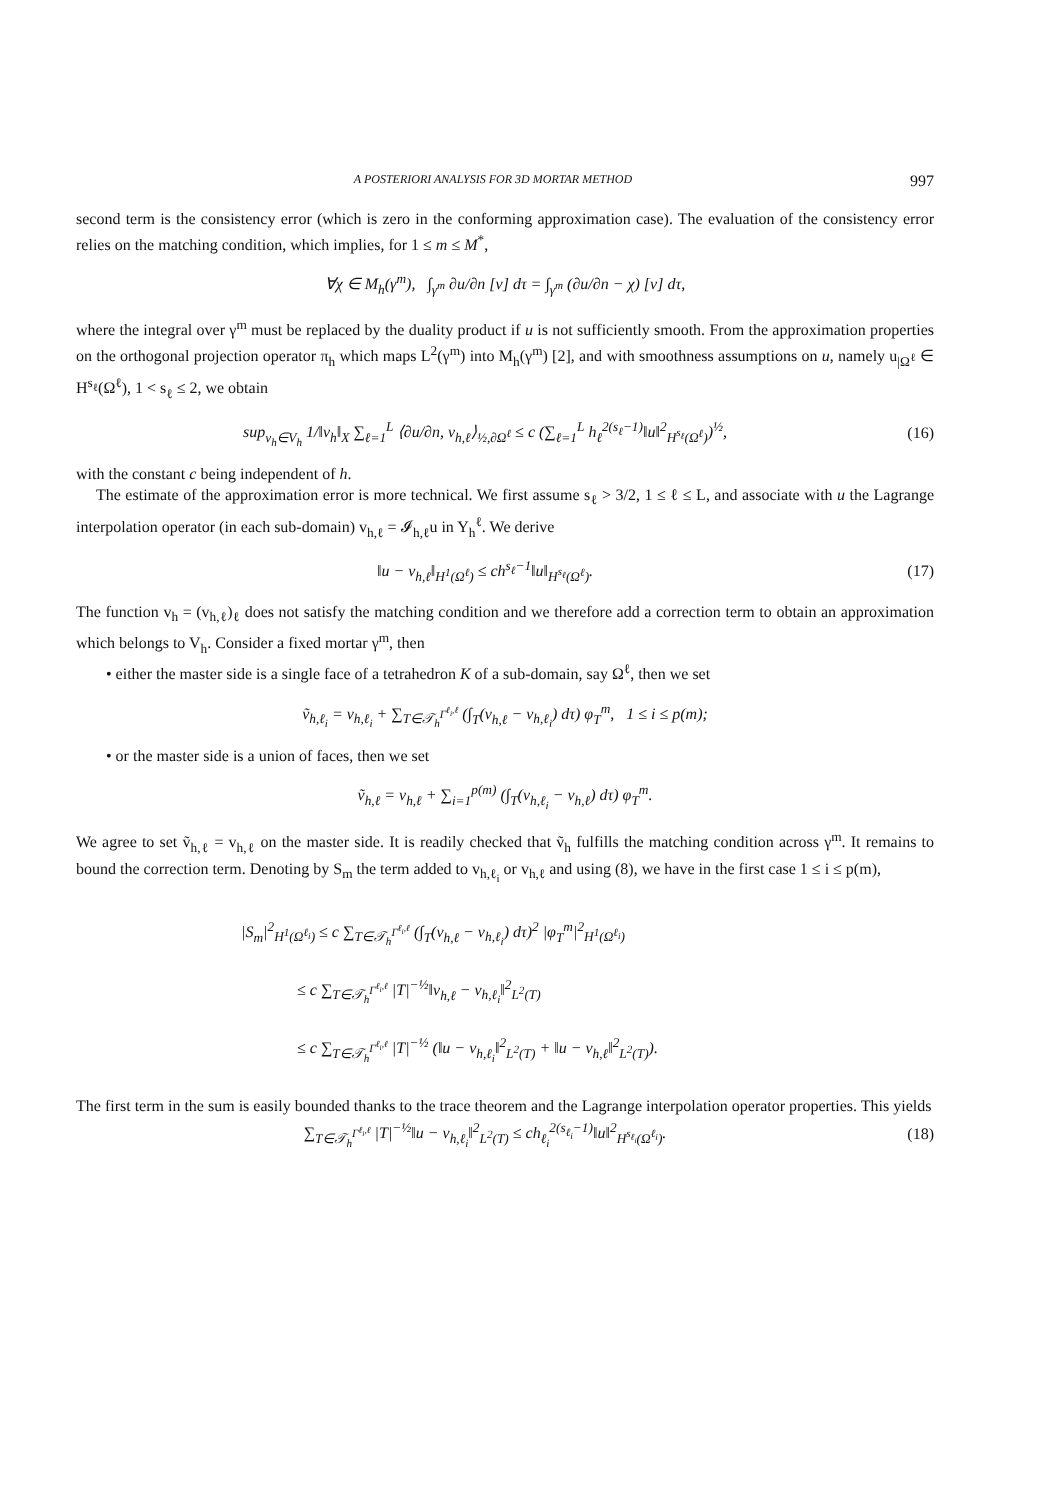A POSTERIORI ANALYSIS FOR 3D MORTAR METHOD 997
second term is the consistency error (which is zero in the conforming approximation case). The evaluation of the consistency error relies on the matching condition, which implies, for 1 ≤ m ≤ M<sup>*</sup>,
∀χ ∈ M<sub>h</sub>(γ<sup>m</sup>), ∫<sub>γ<sup>m</sup></sub> ∂u/∂n [v] dτ = ∫<sub>γ<sup>m</sup></sub> (∂u/∂n − χ) [v] dτ,
where the integral over γ<sup>m</sup> must be replaced by the duality product if u is not sufficiently smooth. From the approximation properties on the orthogonal projection operator π<sub>h</sub> which maps L<sup>2</sup>(γ<sup>m</sup>) into M<sub>h</sub>(γ<sup>m</sup>) [2], and with smoothness assumptions on u, namely u<sub>|Ω<sup>ℓ</sup></sub> ∈ H<sup>s<sub>ℓ</sub></sup>(Ω<sup>ℓ</sup>), 1 < s<sub>ℓ</sub> ≤ 2, we obtain
sup<sub>v<sub>h</sub>∈V<sub>h</sub></sub> 1/‖v<sub>h</sub>‖<sub>X</sub> ∑<sub>ℓ=1</sub><sup>L</sup> ⟨∂u/∂n, v<sub>h,ℓ</sub>⟩<sub>½,∂Ω<sup>ℓ</sup></sub> ≤ c (∑<sub>ℓ=1</sub><sup>L</sup> h<sub>ℓ</sub><sup>2(s<sub>ℓ</sub>−1)</sup>‖u‖<sup>2</sup><sub>H<sup>s<sub>ℓ</sub></sup>(Ω<sup>ℓ</sup>)</sub>)<sup>½</sup>,
(16)
with the constant c being independent of h.
The estimate of the approximation error is more technical. We first assume s<sub>ℓ</sub> > 3/2, 1 ≤ ℓ ≤ L, and associate with u the Lagrange interpolation operator (in each sub-domain) v<sub>h,ℓ</sub> = 𝓘<sub>h,ℓ</sub>u in Y<sub>h</sub><sup>ℓ</sup>. We derive
‖u − v<sub>h,ℓ</sub>‖<sub>H<sup>1</sup>(Ω<sup>ℓ</sup>)</sub> ≤ ch<sup>s<sub>ℓ</sub>−1</sup>‖u‖<sub>H<sup>s<sub>ℓ</sub></sup>(Ω<sup>ℓ</sup>)</sub>.
(17)
The function v<sub>h</sub> = (v<sub>h,ℓ</sub>)<sub>ℓ</sub> does not satisfy the matching condition and we therefore add a correction term to obtain an approximation which belongs to V<sub>h</sub>. Consider a fixed mortar γ<sup>m</sup>, then
• either the master side is a single face of a tetrahedron K of a sub-domain, say Ω<sup>ℓ</sup>, then we set
ṽ<sub>h,ℓ<sub>i</sub></sub> = v<sub>h,ℓ<sub>i</sub></sub> + ∑<sub>T∈𝒯<sub>h</sub><sup>Γ<sup>ℓ<sub>i</sub>,ℓ</sup></sup></sub> (∫<sub>T</sub>(v<sub>h,ℓ</sub> − v<sub>h,ℓ<sub>i</sub></sub>) dτ) φ<sub>T</sub><sup>m</sup>, 1 ≤ i ≤ p(m);
• or the master side is a union of faces, then we set
ṽ<sub>h,ℓ</sub> = v<sub>h,ℓ</sub> + ∑<sub>i=1</sub><sup>p(m)</sup> (∫<sub>T</sub>(v<sub>h,ℓ<sub>i</sub></sub> − v<sub>h,ℓ</sub>) dτ) φ<sub>T</sub><sup>m</sup>.
We agree to set ṽ<sub>h,ℓ</sub> = v<sub>h,ℓ</sub> on the master side. It is readily checked that ṽ<sub>h</sub> fulfills the matching condition across γ<sup>m</sup>. It remains to bound the correction term. Denoting by S<sub>m</sub> the term added to v<sub>h,ℓ<sub>i</sub></sub> or v<sub>h,ℓ</sub> and using (8), we have in the first case 1 ≤ i ≤ p(m),
|S<sub>m</sub>|<sup>2</sup><sub>H<sup>1</sup>(Ω<sup>ℓ<sub>i</sub></sup>)</sub> ≤ c ∑<sub>T∈𝒯<sub>h</sub><sup>Γ<sup>ℓ<sub>i</sub>,ℓ</sup></sup></sub> (∫<sub>T</sub>(v<sub>h,ℓ</sub> − v<sub>h,ℓ<sub>i</sub></sub>) dτ)<sup>2</sup> |φ<sub>T</sub><sup>m</sup>|<sup>2</sup><sub>H<sup>1</sup>(Ω<sup>ℓ<sub>i</sub></sup>)</sub>
≤ c ∑<sub>T∈𝒯<sub>h</sub><sup>Γ<sup>ℓ<sub>i</sub>,ℓ</sup></sup></sub> |T|<sup>−½</sup>‖v<sub>h,ℓ</sub> − v<sub>h,ℓ<sub>i</sub></sub>‖<sup>2</sup><sub>L<sup>2</sup>(T)</sub>
≤ c ∑<sub>T∈𝒯<sub>h</sub><sup>Γ<sup>ℓ<sub>i</sub>,ℓ</sup></sup></sub> |T|<sup>−½</sup> (‖u − v<sub>h,ℓ<sub>i</sub></sub>‖<sup>2</sup><sub>L<sup>2</sup>(T)</sub> + ‖u − v<sub>h,ℓ</sub>‖<sup>2</sup><sub>L<sup>2</sup>(T)</sub>).
The first term in the sum is easily bounded thanks to the trace theorem and the Lagrange interpolation operator properties. This yields
∑<sub>T∈𝒯<sub>h</sub><sup>Γ<sup>ℓ<sub>i</sub>,ℓ</sup></sup></sub> |T|<sup>−½</sup>‖u − v<sub>h,ℓ<sub>i</sub></sub>‖<sup>2</sup><sub>L<sup>2</sup>(T)</sub> ≤ ch<sub>ℓ<sub>i</sub></sub><sup>2(s<sub>ℓ<sub>i</sub></sub>−1)</sup>‖u‖<sup>2</sup><sub>H<sup>s<sub>ℓ<sub>i</sub></sub></sup>(Ω<sup>ℓ<sub>i</sub></sup>)</sub>.
(18)